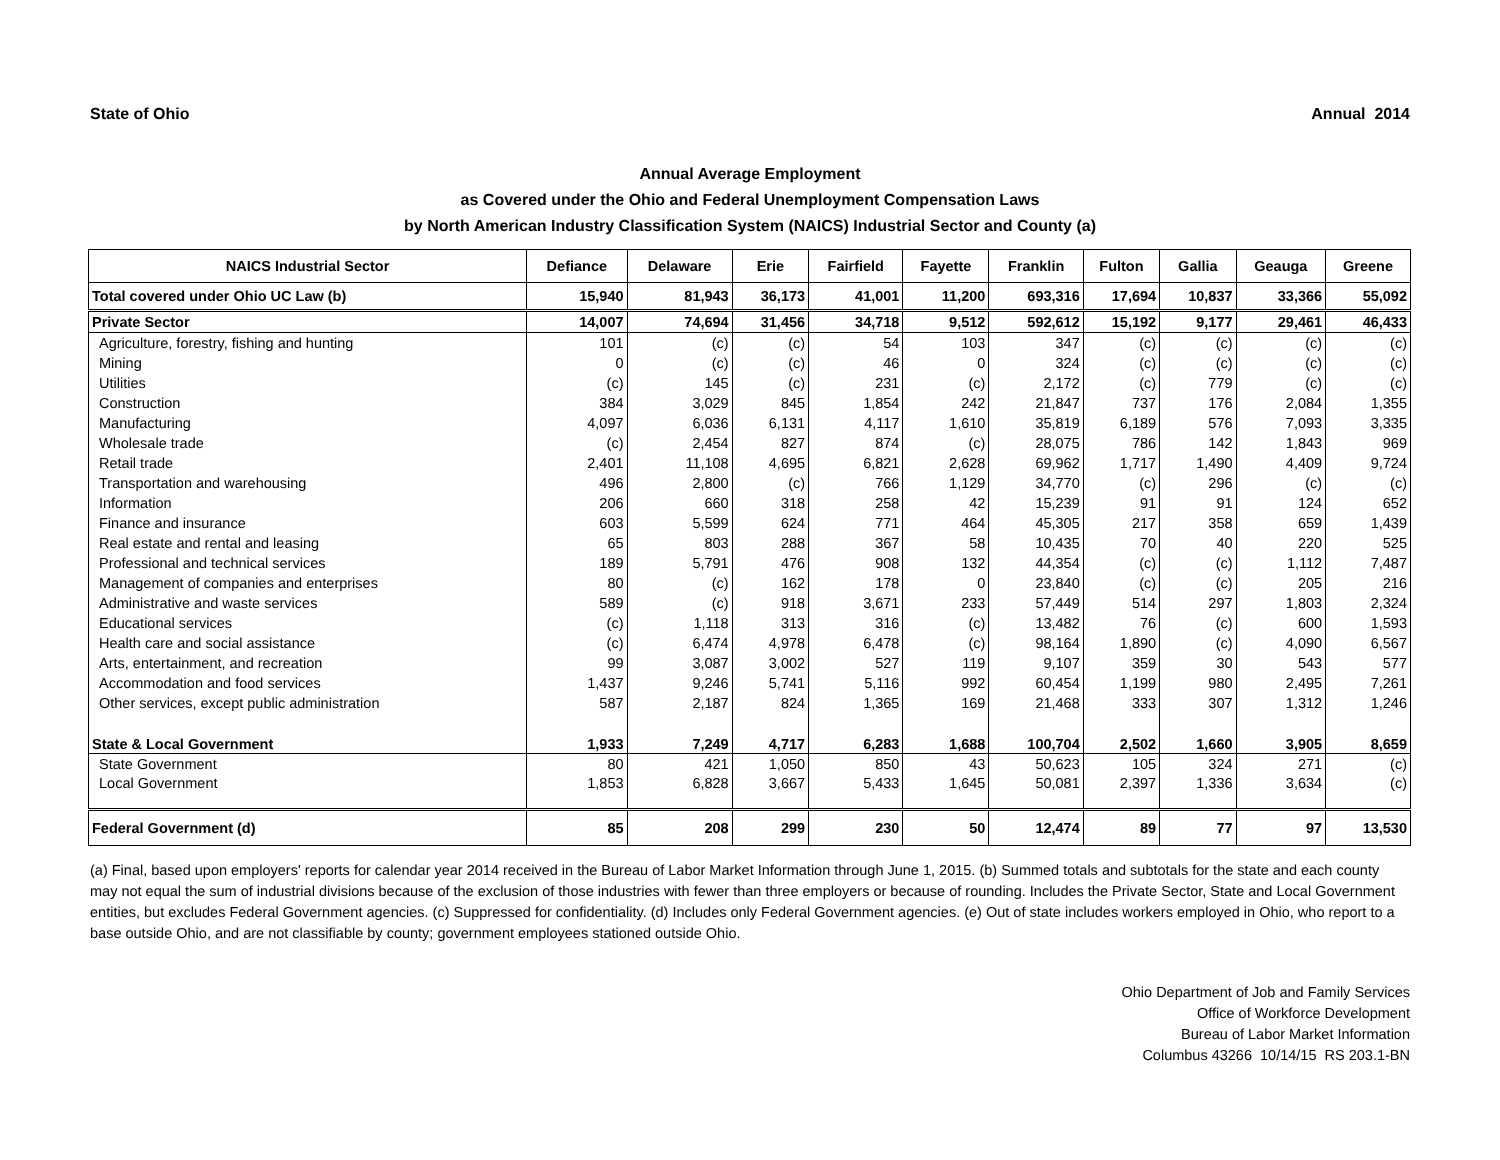State of Ohio Annual 2014
Annual Average Employment
as Covered under the Ohio and Federal Unemployment Compensation Laws
by North American Industry Classification System (NAICS) Industrial Sector and County (a)
| NAICS Industrial Sector | Defiance | Delaware | Erie | Fairfield | Fayette | Franklin | Fulton | Gallia | Geauga | Greene |
| --- | --- | --- | --- | --- | --- | --- | --- | --- | --- | --- |
| Total covered under Ohio UC Law (b) | 15,940 | 81,943 | 36,173 | 41,001 | 11,200 | 693,316 | 17,694 | 10,837 | 33,366 | 55,092 |
| Private Sector | 14,007 | 74,694 | 31,456 | 34,718 | 9,512 | 592,612 | 15,192 | 9,177 | 29,461 | 46,433 |
| Agriculture, forestry, fishing and hunting | 101 | (c) | (c) | 54 | 103 | 347 | (c) | (c) | (c) | (c) |
| Mining | 0 | (c) | (c) | 46 | 0 | 324 | (c) | (c) | (c) | (c) |
| Utilities | (c) | 145 | (c) | 231 | (c) | 2,172 | (c) | 779 | (c) | (c) |
| Construction | 384 | 3,029 | 845 | 1,854 | 242 | 21,847 | 737 | 176 | 2,084 | 1,355 |
| Manufacturing | 4,097 | 6,036 | 6,131 | 4,117 | 1,610 | 35,819 | 6,189 | 576 | 7,093 | 3,335 |
| Wholesale trade | (c) | 2,454 | 827 | 874 | (c) | 28,075 | 786 | 142 | 1,843 | 969 |
| Retail trade | 2,401 | 11,108 | 4,695 | 6,821 | 2,628 | 69,962 | 1,717 | 1,490 | 4,409 | 9,724 |
| Transportation and warehousing | 496 | 2,800 | (c) | 766 | 1,129 | 34,770 | (c) | 296 | (c) | (c) |
| Information | 206 | 660 | 318 | 258 | 42 | 15,239 | 91 | 91 | 124 | 652 |
| Finance and insurance | 603 | 5,599 | 624 | 771 | 464 | 45,305 | 217 | 358 | 659 | 1,439 |
| Real estate and rental and leasing | 65 | 803 | 288 | 367 | 58 | 10,435 | 70 | 40 | 220 | 525 |
| Professional and technical services | 189 | 5,791 | 476 | 908 | 132 | 44,354 | (c) | (c) | 1,112 | 7,487 |
| Management of companies and enterprises | 80 | (c) | 162 | 178 | 0 | 23,840 | (c) | (c) | 205 | 216 |
| Administrative and waste services | 589 | (c) | 918 | 3,671 | 233 | 57,449 | 514 | 297 | 1,803 | 2,324 |
| Educational services | (c) | 1,118 | 313 | 316 | (c) | 13,482 | 76 | (c) | 600 | 1,593 |
| Health care and social assistance | (c) | 6,474 | 4,978 | 6,478 | (c) | 98,164 | 1,890 | (c) | 4,090 | 6,567 |
| Arts, entertainment, and recreation | 99 | 3,087 | 3,002 | 527 | 119 | 9,107 | 359 | 30 | 543 | 577 |
| Accommodation and food services | 1,437 | 9,246 | 5,741 | 5,116 | 992 | 60,454 | 1,199 | 980 | 2,495 | 7,261 |
| Other services, except public administration | 587 | 2,187 | 824 | 1,365 | 169 | 21,468 | 333 | 307 | 1,312 | 1,246 |
| State & Local Government | 1,933 | 7,249 | 4,717 | 6,283 | 1,688 | 100,704 | 2,502 | 1,660 | 3,905 | 8,659 |
| State Government | 80 | 421 | 1,050 | 850 | 43 | 50,623 | 105 | 324 | 271 | (c) |
| Local Government | 1,853 | 6,828 | 3,667 | 5,433 | 1,645 | 50,081 | 2,397 | 1,336 | 3,634 | (c) |
| Federal Government (d) | 85 | 208 | 299 | 230 | 50 | 12,474 | 89 | 77 | 97 | 13,530 |
(a) Final, based upon employers' reports for calendar year 2014 received in the Bureau of Labor Market Information through June 1, 2015. (b) Summed totals and subtotals for the state and each county may not equal the sum of industrial divisions because of the exclusion of those industries with fewer than three employers or because of rounding. Includes the Private Sector, State and Local Government entities, but excludes Federal Government agencies. (c) Suppressed for confidentiality. (d) Includes only Federal Government agencies. (e) Out of state includes workers employed in Ohio, who report to a base outside Ohio, and are not classifiable by county; government employees stationed outside Ohio.
Ohio Department of Job and Family Services
Office of Workforce Development
Bureau of Labor Market Information
Columbus 43266 10/14/15 RS 203.1-BN